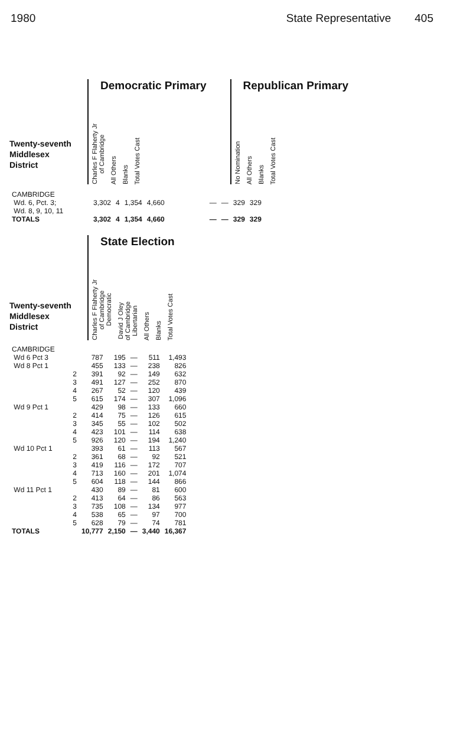1980 State Representative 405
Twenty-seventh
Middlesex
District
Democratic Primary
| Charles F Flaherty Jr of Cambridge | All Others | Blanks | Total Votes Cast |
| --- | --- | --- | --- |
Republican Primary
| No Nomination | All Others | Blanks | Total Votes Cast |
| --- | --- | --- | --- |
| CAMBRIDGE Wd. 6, Pct. 3; Wd. 8, 9, 10, 11 | 3,302 | 4 | 1,354 | 4,660 | | — | — | 329 | 329 |
| TOTALS | 3,302 | 4 | 1,354 | 4,660 | | — | — | 329 | 329 |
Twenty-seventh
Middlesex
District
State Election
| Charles F Flaherty Jr of Cambridge Democratic | David J Oley of Cambridge Libertarian | All Others | Blanks | Total Votes Cast |
| --- | --- | --- | --- | --- |
| CAMBRIDGE | | | | | |
| Wd 6 Pct 3 | 787 | 195 | — | 511 | 1,493 |
| Wd 8 Pct 1 | 455 | 133 | — | 238 | 826 |
| 2 | 391 | 92 | — | 149 | 632 |
| 3 | 491 | 127 | — | 252 | 870 |
| 4 | 267 | 52 | — | 120 | 439 |
| 5 | 615 | 174 | — | 307 | 1,096 |
| Wd 9 Pct 1 | 429 | 98 | — | 133 | 660 |
| 2 | 414 | 75 | — | 126 | 615 |
| 3 | 345 | 55 | — | 102 | 502 |
| 4 | 423 | 101 | — | 114 | 638 |
| 5 | 926 | 120 | — | 194 | 1,240 |
| Wd 10 Pct 1 | 393 | 61 | — | 113 | 567 |
| 2 | 361 | 68 | — | 92 | 521 |
| 3 | 419 | 116 | — | 172 | 707 |
| 4 | 713 | 160 | — | 201 | 1,074 |
| 5 | 604 | 118 | — | 144 | 866 |
| Wd 11 Pct 1 | 430 | 89 | — | 81 | 600 |
| 2 | 413 | 64 | — | 86 | 563 |
| 3 | 735 | 108 | — | 134 | 977 |
| 4 | 538 | 65 | — | 97 | 700 |
| 5 | 628 | 79 | — | 74 | 781 |
| TOTALS | 10,777 | 2,150 | — | 3,440 | 16,367 |